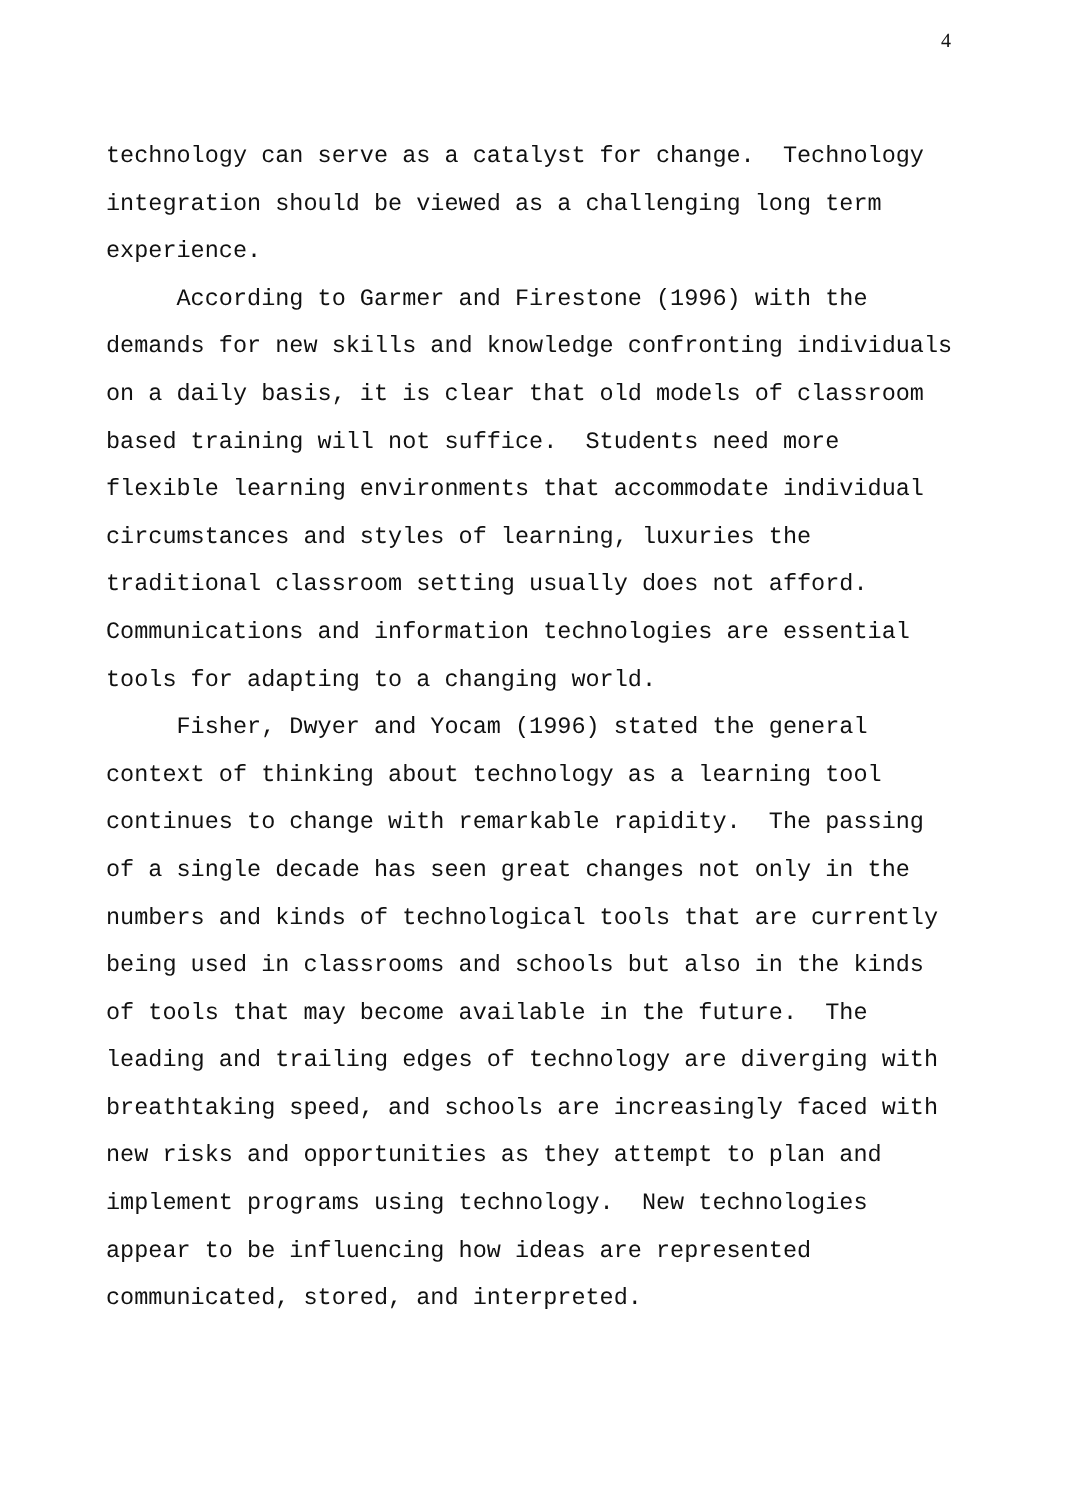4
technology can serve as a catalyst for change. Technology integration should be viewed as a challenging long term experience. According to Garmer and Firestone (1996) with the demands for new skills and knowledge confronting individuals on a daily basis, it is clear that old models of classroom based training will not suffice. Students need more flexible learning environments that accommodate individual circumstances and styles of learning, luxuries the traditional classroom setting usually does not afford. Communications and information technologies are essential tools for adapting to a changing world. Fisher, Dwyer and Yocam (1996) stated the general context of thinking about technology as a learning tool continues to change with remarkable rapidity. The passing of a single decade has seen great changes not only in the numbers and kinds of technological tools that are currently being used in classrooms and schools but also in the kinds of tools that may become available in the future. The leading and trailing edges of technology are diverging with breathtaking speed, and schools are increasingly faced with new risks and opportunities as they attempt to plan and implement programs using technology. New technologies appear to be influencing how ideas are represented communicated, stored, and interpreted.